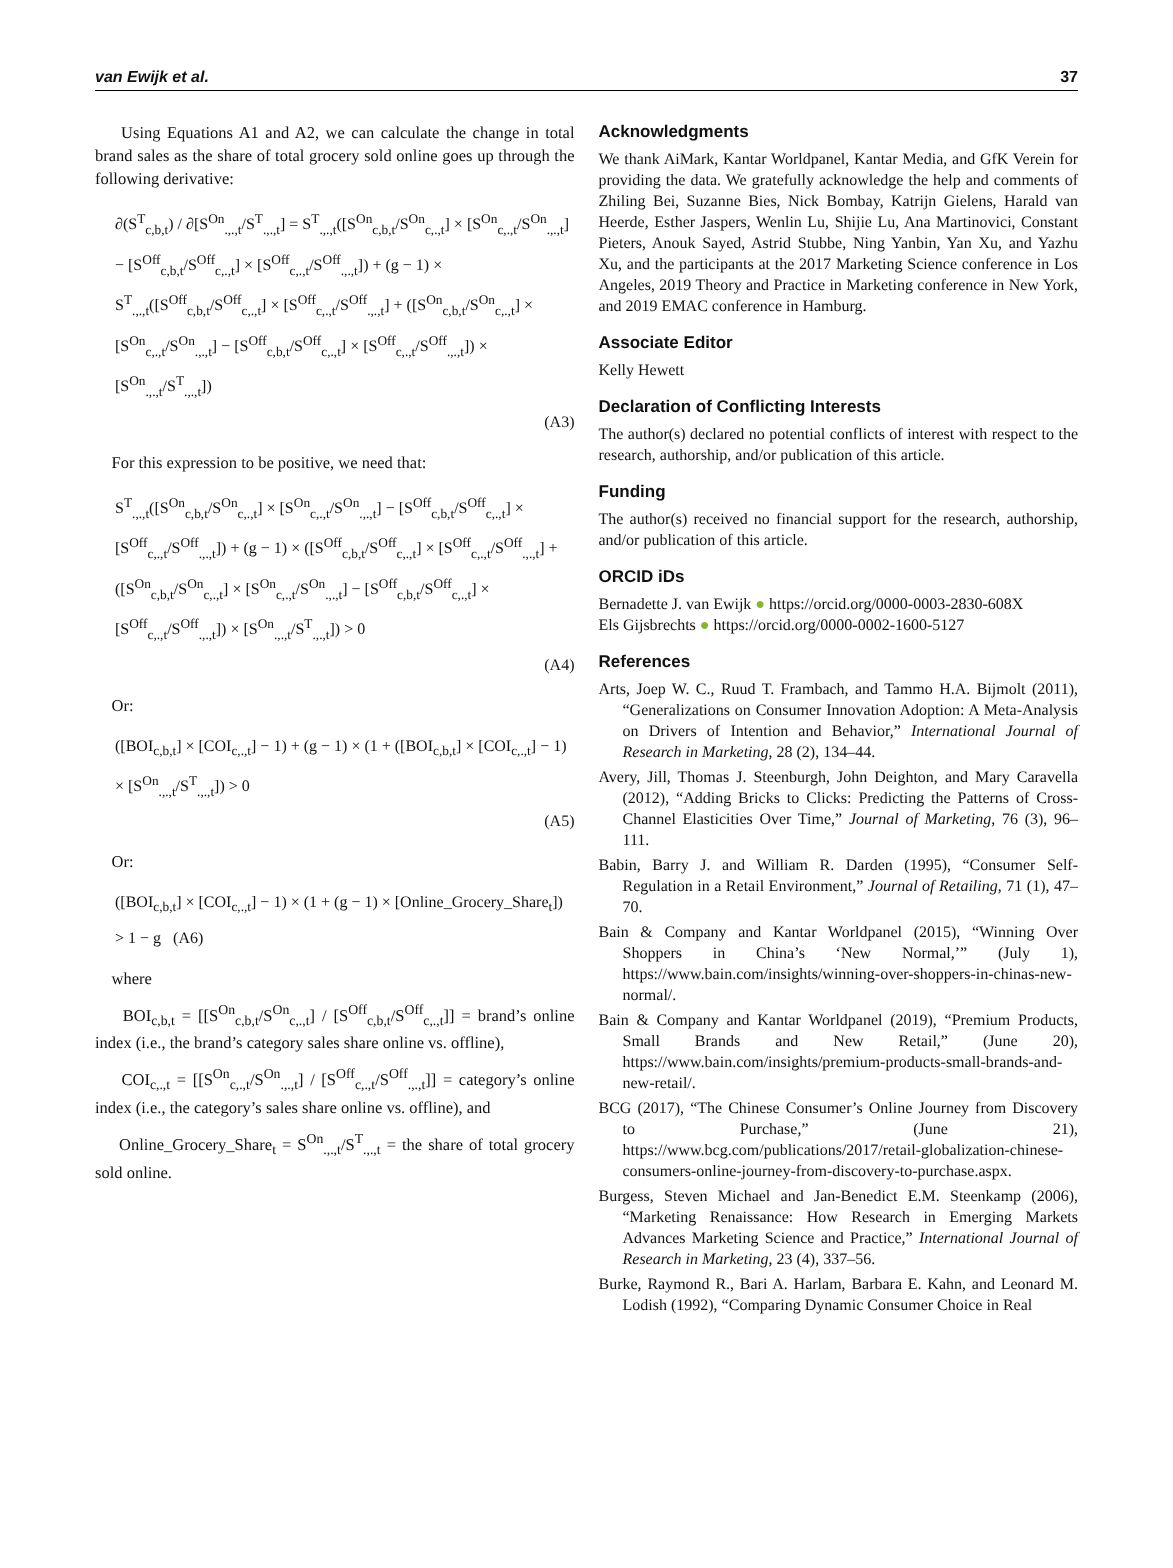van Ewijk et al. 37
Using Equations A1 and A2, we can calculate the change in total brand sales as the share of total grocery sold online goes up through the following derivative:
∂(S<sup>T</sup><sub>c,b,t</sub>) / ∂[S<sup>On</sup><sub>.,.,t</sub>/S<sup>T</sup><sub>.,.,t</sub>] = S<sup>T</sup><sub>.,.,t</sub>([S<sup>On</sup><sub>c,b,t</sub>/S<sup>On</sup><sub>c,.,t</sub>] × [S<sup>On</sup><sub>c,.,t</sub>/S<sup>On</sup><sub>.,.,t</sub>] − [S<sup>Off</sup><sub>c,b,t</sub>/S<sup>Off</sup><sub>c,.,t</sub>] × [S<sup>Off</sup><sub>c,.,t</sub>/S<sup>Off</sup><sub>.,.,t</sub>]) + (g − 1) × S<sup>T</sup><sub>.,.,t</sub>([S<sup>Off</sup><sub>c,b,t</sub>/S<sup>Off</sup><sub>c,.,t</sub>] × [S<sup>Off</sup><sub>c,.,t</sub>/S<sup>Off</sup><sub>.,.,t</sub>] + ([S<sup>On</sup><sub>c,b,t</sub>/S<sup>On</sup><sub>c,.,t</sub>] × [S<sup>On</sup><sub>c,.,t</sub>/S<sup>On</sup><sub>.,.,t</sub>] − [S<sup>Off</sup><sub>c,b,t</sub>/S<sup>Off</sup><sub>c,.,t</sub>] × [S<sup>Off</sup><sub>c,.,t</sub>/S<sup>Off</sup><sub>.,.,t</sub>]) × [S<sup>On</sup><sub>.,.,t</sub>/S<sup>T</sup><sub>.,.,t</sub>])
(A3)
For this expression to be positive, we need that:
S<sup>T</sup><sub>.,.,t</sub>([S<sup>On</sup><sub>c,b,t</sub>/S<sup>On</sup><sub>c,.,t</sub>] × [S<sup>On</sup><sub>c,.,t</sub>/S<sup>On</sup><sub>.,.,t</sub>] − [S<sup>Off</sup><sub>c,b,t</sub>/S<sup>Off</sup><sub>c,.,t</sub>] × [S<sup>Off</sup><sub>c,.,t</sub>/S<sup>Off</sup><sub>.,.,t</sub>]) + (g − 1) × ([S<sup>Off</sup><sub>c,b,t</sub>/S<sup>Off</sup><sub>c,.,t</sub>] × [S<sup>Off</sup><sub>c,.,t</sub>/S<sup>Off</sup><sub>.,.,t</sub>] + ([S<sup>On</sup><sub>c,b,t</sub>/S<sup>On</sup><sub>c,.,t</sub>] × [S<sup>On</sup><sub>c,.,t</sub>/S<sup>On</sup><sub>.,.,t</sub>] − [S<sup>Off</sup><sub>c,b,t</sub>/S<sup>Off</sup><sub>c,.,t</sub>] × [S<sup>Off</sup><sub>c,.,t</sub>/S<sup>Off</sup><sub>.,.,t</sub>]) × [S<sup>On</sup><sub>.,.,t</sub>/S<sup>T</sup><sub>.,.,t</sub>]) > 0
(A4)
Or:
([BOI<sub>c,b,t</sub>] × [COI<sub>c,.,t</sub>] − 1) + (g − 1) × (1 + ([BOI<sub>c,b,t</sub>] × [COI<sub>c,.,t</sub>] − 1) × [S<sup>On</sup><sub>.,.,t</sub>/S<sup>T</sup><sub>.,.,t</sub>]) > 0
(A5)
Or:
([BOI<sub>c,b,t</sub>] × [COI<sub>c,.,t</sub>] − 1) × (1 + (g − 1) × [Online_Grocery_Share<sub>t</sub>]) > 1 − g (A6)
where
BOI<sub>c,b,t</sub> = [[S<sup>On</sup><sub>c,b,t</sub>/S<sup>On</sup><sub>c,.,t</sub>] / [S<sup>Off</sup><sub>c,b,t</sub>/S<sup>Off</sup><sub>c,.,t</sub>]] = brand’s online index (i.e., the brand’s category sales share online vs. offline),
COI<sub>c,.,t</sub> = [[S<sup>On</sup><sub>c,.,t</sub>/S<sup>On</sup><sub>.,.,t</sub>] / [S<sup>Off</sup><sub>c,.,t</sub>/S<sup>Off</sup><sub>.,.,t</sub>]] = category’s online index (i.e., the category’s sales share online vs. offline), and
Online_Grocery_Share<sub>t</sub> = S<sup>On</sup><sub>.,.,t</sub>/S<sup>T</sup><sub>.,.,t</sub> = the share of total grocery sold online.
Acknowledgments
We thank AiMark, Kantar Worldpanel, Kantar Media, and GfK Verein for providing the data. We gratefully acknowledge the help and comments of Zhiling Bei, Suzanne Bies, Nick Bombay, Katrijn Gielens, Harald van Heerde, Esther Jaspers, Wenlin Lu, Shijie Lu, Ana Martinovici, Constant Pieters, Anouk Sayed, Astrid Stubbe, Ning Yanbin, Yan Xu, and Yazhu Xu, and the participants at the 2017 Marketing Science conference in Los Angeles, 2019 Theory and Practice in Marketing conference in New York, and 2019 EMAC conference in Hamburg.
Associate Editor
Kelly Hewett
Declaration of Conflicting Interests
The author(s) declared no potential conflicts of interest with respect to the research, authorship, and/or publication of this article.
Funding
The author(s) received no financial support for the research, authorship, and/or publication of this article.
ORCID iDs
Bernadette J. van Ewijk ● https://orcid.org/0000-0003-2830-608X
Els Gijsbrechts ● https://orcid.org/0000-0002-1600-5127
References
Arts, Joep W. C., Ruud T. Frambach, and Tammo H.A. Bijmolt (2011), “Generalizations on Consumer Innovation Adoption: A Meta-Analysis on Drivers of Intention and Behavior,” International Journal of Research in Marketing, 28 (2), 134–44.
Avery, Jill, Thomas J. Steenburgh, John Deighton, and Mary Caravella (2012), “Adding Bricks to Clicks: Predicting the Patterns of Cross-Channel Elasticities Over Time,” Journal of Marketing, 76 (3), 96–111.
Babin, Barry J. and William R. Darden (1995), “Consumer Self-Regulation in a Retail Environment,” Journal of Retailing, 71 (1), 47–70.
Bain & Company and Kantar Worldpanel (2015), “Winning Over Shoppers in China’s ‘New Normal,’” (July 1), https://www.bain.com/insights/winning-over-shoppers-in-chinas-new-normal/.
Bain & Company and Kantar Worldpanel (2019), “Premium Products, Small Brands and New Retail,” (June 20), https://www.bain.com/insights/premium-products-small-brands-and-new-retail/.
BCG (2017), “The Chinese Consumer’s Online Journey from Discovery to Purchase,” (June 21), https://www.bcg.com/publications/2017/retail-globalization-chinese-consumers-online-journey-from-discovery-to-purchase.aspx.
Burgess, Steven Michael and Jan-Benedict E.M. Steenkamp (2006), “Marketing Renaissance: How Research in Emerging Markets Advances Marketing Science and Practice,” International Journal of Research in Marketing, 23 (4), 337–56.
Burke, Raymond R., Bari A. Harlam, Barbara E. Kahn, and Leonard M. Lodish (1992), “Comparing Dynamic Consumer Choice in Real